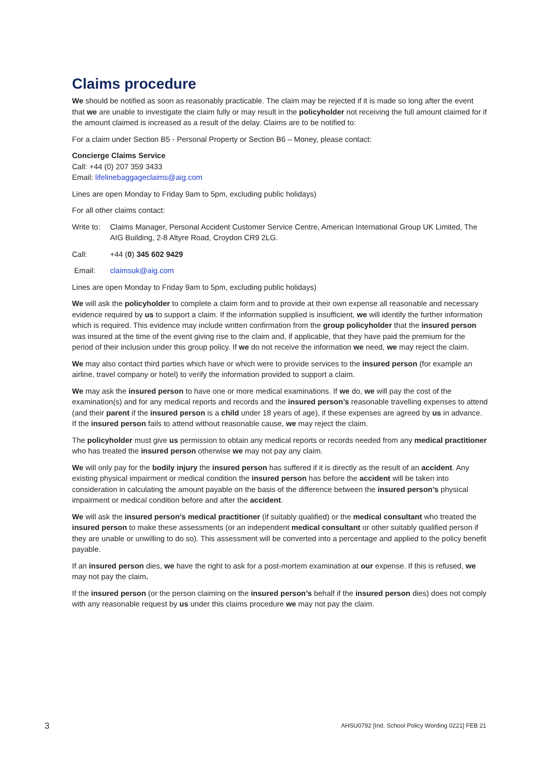Claims procedure
We should be notified as soon as reasonably practicable. The claim may be rejected if it is made so long after the event that we are unable to investigate the claim fully or may result in the policyholder not receiving the full amount claimed for if the amount claimed is increased as a result of the delay. Claims are to be notified to:
For a claim under Section B5 - Personal Property or Section B6 – Money, please contact:
Concierge Claims Service
Call: +44 (0) 207 359 3433
Email: lifelinebaggageclaims@aig.com
Lines are open Monday to Friday 9am to 5pm, excluding public holidays)
For all other claims contact:
Write to: Claims Manager, Personal Accident Customer Service Centre, American International Group UK Limited, The AIG Building, 2-8 Altyre Road, Croydon CR9 2LG.
Call: +44 (0) 345 602 9429
Email: claimsuk@aig.com
Lines are open Monday to Friday 9am to 5pm, excluding public holidays)
We will ask the policyholder to complete a claim form and to provide at their own expense all reasonable and necessary evidence required by us to support a claim. If the information supplied is insufficient, we will identify the further information which is required. This evidence may include written confirmation from the group policyholder that the insured person was insured at the time of the event giving rise to the claim and, if applicable, that they have paid the premium for the period of their inclusion under this group policy. If we do not receive the information we need, we may reject the claim.
We may also contact third parties which have or which were to provide services to the insured person (for example an airline, travel company or hotel) to verify the information provided to support a claim.
We may ask the insured person to have one or more medical examinations. If we do, we will pay the cost of the examination(s) and for any medical reports and records and the insured person’s reasonable travelling expenses to attend (and their parent if the insured person is a child under 18 years of age), if these expenses are agreed by us in advance. If the insured person fails to attend without reasonable cause, we may reject the claim.
The policyholder must give us permission to obtain any medical reports or records needed from any medical practitioner who has treated the insured person otherwise we may not pay any claim.
We will only pay for the bodily injury the insured person has suffered if it is directly as the result of an accident. Any existing physical impairment or medical condition the insured person has before the accident will be taken into consideration in calculating the amount payable on the basis of the difference between the insured person’s physical impairment or medical condition before and after the accident.
We will ask the insured person’s medical practitioner (if suitably qualified) or the medical consultant who treated the insured person to make these assessments (or an independent medical consultant or other suitably qualified person if they are unable or unwilling to do so). This assessment will be converted into a percentage and applied to the policy benefit payable.
If an insured person dies, we have the right to ask for a post-mortem examination at our expense. If this is refused, we may not pay the claim.
If the insured person (or the person claiming on the insured person’s behalf if the insured person dies) does not comply with any reasonable request by us under this claims procedure we may not pay the claim.
3 AHSU0792 [Ind. School Policy Wording 0221] FEB 21